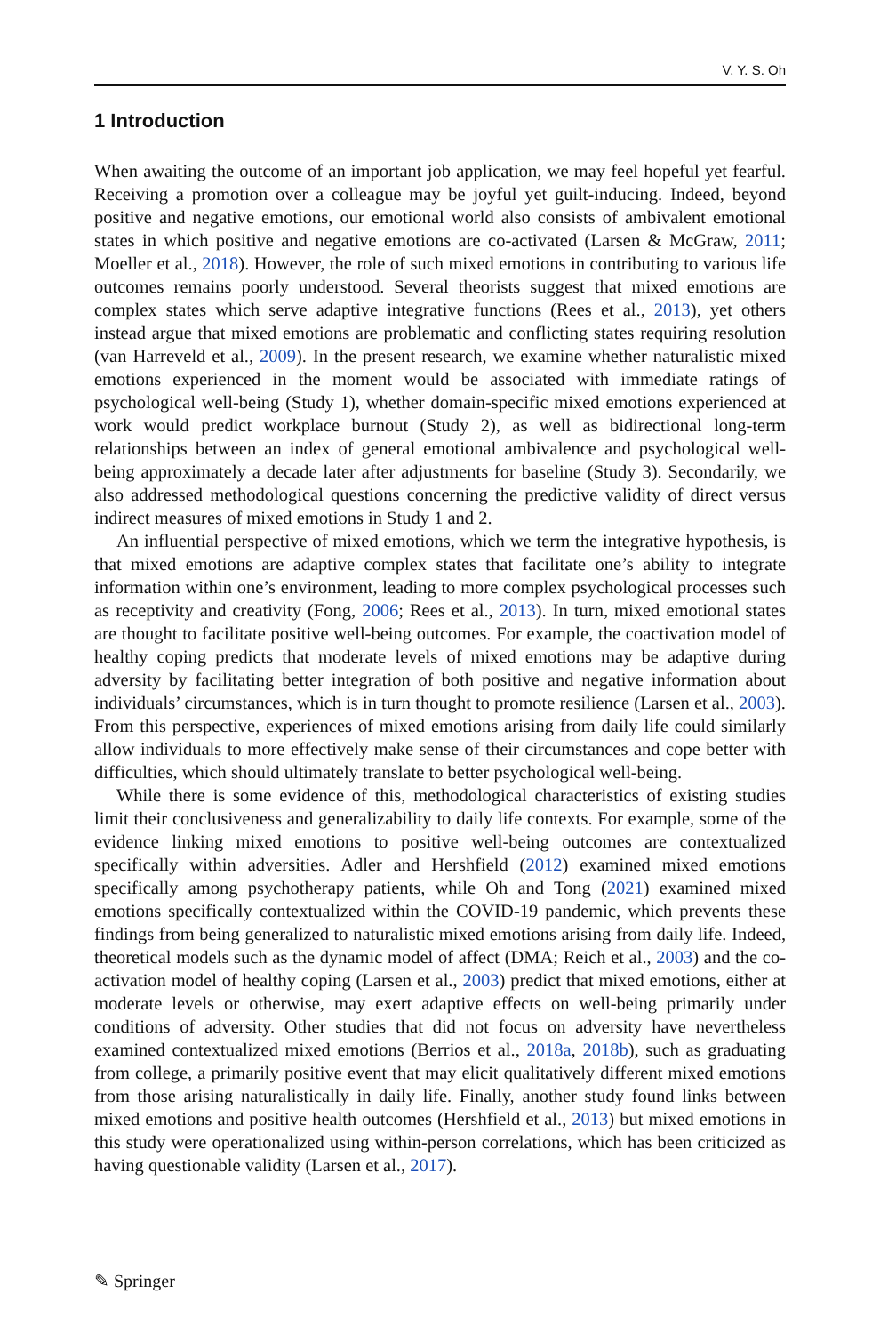V. Y. S. Oh
1 Introduction
When awaiting the outcome of an important job application, we may feel hopeful yet fearful. Receiving a promotion over a colleague may be joyful yet guilt-inducing. Indeed, beyond positive and negative emotions, our emotional world also consists of ambivalent emotional states in which positive and negative emotions are co-activated (Larsen & McGraw, 2011; Moeller et al., 2018). However, the role of such mixed emotions in contributing to various life outcomes remains poorly understood. Several theorists suggest that mixed emotions are complex states which serve adaptive integrative functions (Rees et al., 2013), yet others instead argue that mixed emotions are problematic and conflicting states requiring resolution (van Harreveld et al., 2009). In the present research, we examine whether naturalistic mixed emotions experienced in the moment would be associated with immediate ratings of psychological well-being (Study 1), whether domain-specific mixed emotions experienced at work would predict workplace burnout (Study 2), as well as bidirectional long-term relationships between an index of general emotional ambivalence and psychological well-being approximately a decade later after adjustments for baseline (Study 3). Secondarily, we also addressed methodological questions concerning the predictive validity of direct versus indirect measures of mixed emotions in Study 1 and 2.
An influential perspective of mixed emotions, which we term the integrative hypothesis, is that mixed emotions are adaptive complex states that facilitate one’s ability to integrate information within one’s environment, leading to more complex psychological processes such as receptivity and creativity (Fong, 2006; Rees et al., 2013). In turn, mixed emotional states are thought to facilitate positive well-being outcomes. For example, the coactivation model of healthy coping predicts that moderate levels of mixed emotions may be adaptive during adversity by facilitating better integration of both positive and negative information about individuals’ circumstances, which is in turn thought to promote resilience (Larsen et al., 2003). From this perspective, experiences of mixed emotions arising from daily life could similarly allow individuals to more effectively make sense of their circumstances and cope better with difficulties, which should ultimately translate to better psychological well-being.
While there is some evidence of this, methodological characteristics of existing studies limit their conclusiveness and generalizability to daily life contexts. For example, some of the evidence linking mixed emotions to positive well-being outcomes are contextualized specifically within adversities. Adler and Hershfield (2012) examined mixed emotions specifically among psychotherapy patients, while Oh and Tong (2021) examined mixed emotions specifically contextualized within the COVID-19 pandemic, which prevents these findings from being generalized to naturalistic mixed emotions arising from daily life. Indeed, theoretical models such as the dynamic model of affect (DMA; Reich et al., 2003) and the co-activation model of healthy coping (Larsen et al., 2003) predict that mixed emotions, either at moderate levels or otherwise, may exert adaptive effects on well-being primarily under conditions of adversity. Other studies that did not focus on adversity have nevertheless examined contextualized mixed emotions (Berrios et al., 2018a, 2018b), such as graduating from college, a primarily positive event that may elicit qualitatively different mixed emotions from those arising naturalistically in daily life. Finally, another study found links between mixed emotions and positive health outcomes (Hershfield et al., 2013) but mixed emotions in this study were operationalized using within-person correlations, which has been criticized as having questionable validity (Larsen et al., 2017).
✎ Springer